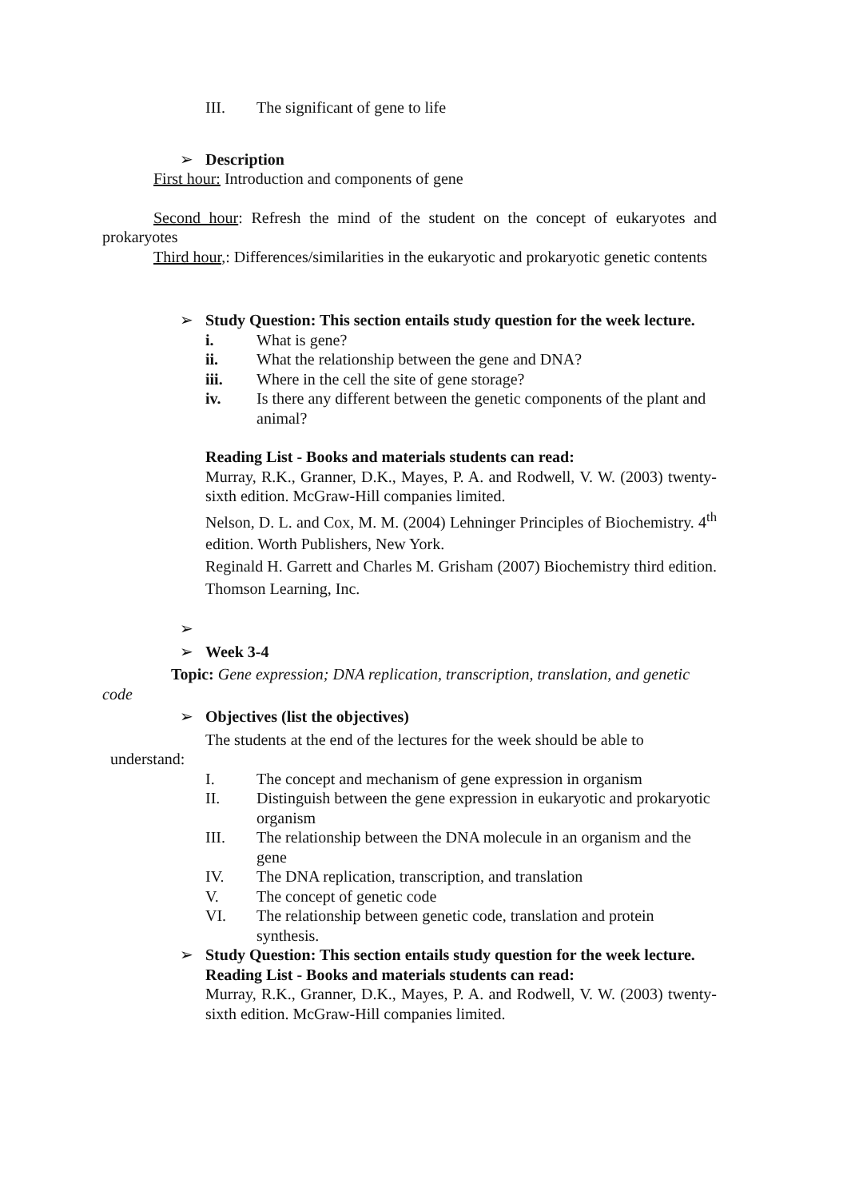III. The significant of gene to life
➢ Description
First hour: Introduction and components of gene
Second hour: Refresh the mind of the student on the concept of eukaryotes and prokaryotes
Third hour,: Differences/similarities in the eukaryotic and prokaryotic genetic contents
➢ Study Question: This section entails study question for the week lecture.
i. What is gene?
ii. What the relationship between the gene and DNA?
iii. Where in the cell the site of gene storage?
iv. Is there any different between the genetic components of the plant and animal?
Reading List - Books and materials students can read:
Murray, R.K., Granner, D.K., Mayes, P. A. and Rodwell, V. W. (2003) twenty-sixth edition. McGraw-Hill companies limited.
Nelson, D. L. and Cox, M. M. (2004) Lehninger Principles of Biochemistry. 4<sup>th</sup> edition. Worth Publishers, New York.
Reginald H. Garrett and Charles M. Grisham (2007) Biochemistry third edition. Thomson Learning, Inc.
➢
➢ Week 3-4
Topic: Gene expression; DNA replication, transcription, translation, and genetic code
➢ Objectives (list the objectives)
The students at the end of the lectures for the week should be able to
understand:
I. The concept and mechanism of gene expression in organism
II. Distinguish between the gene expression in eukaryotic and prokaryotic organism
III. The relationship between the DNA molecule in an organism and the gene
IV. The DNA replication, transcription, and translation
V. The concept of genetic code
VI. The relationship between genetic code, translation and protein synthesis.
➢ Study Question: This section entails study question for the week lecture.
Reading List - Books and materials students can read:
Murray, R.K., Granner, D.K., Mayes, P. A. and Rodwell, V. W. (2003) twenty-sixth edition. McGraw-Hill companies limited.